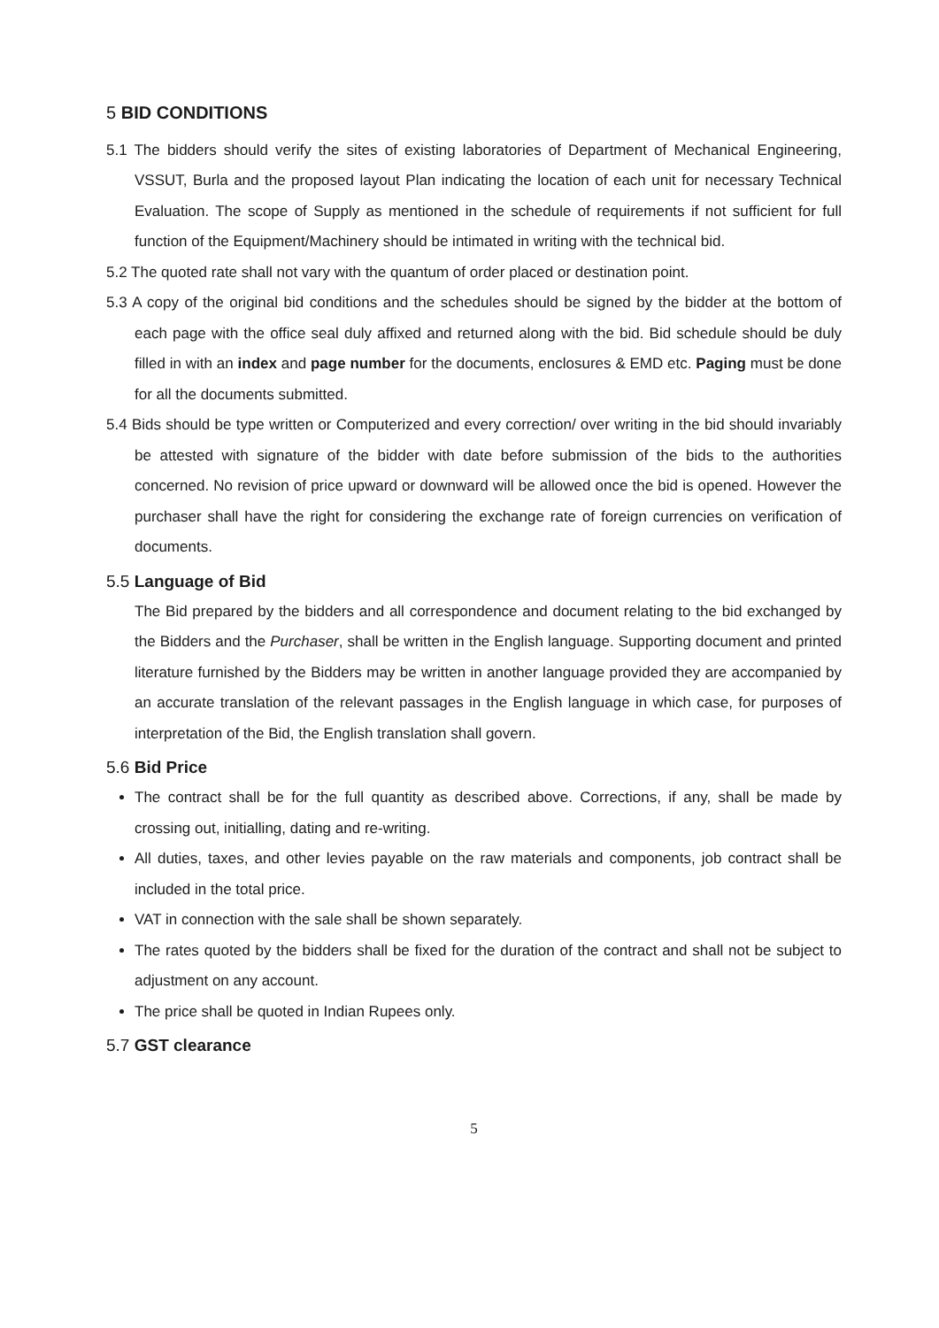5 BID CONDITIONS
5.1 The bidders should verify the sites of existing laboratories of Department of Mechanical Engineering, VSSUT, Burla and the proposed layout Plan indicating the location of each unit for necessary Technical Evaluation. The scope of Supply as mentioned in the schedule of requirements if not sufficient for full function of the Equipment/Machinery should be intimated in writing with the technical bid.
5.2 The quoted rate shall not vary with the quantum of order placed or destination point.
5.3 A copy of the original bid conditions and the schedules should be signed by the bidder at the bottom of each page with the office seal duly affixed and returned along with the bid. Bid schedule should be duly filled in with an index and page number for the documents, enclosures & EMD etc. Paging must be done for all the documents submitted.
5.4 Bids should be type written or Computerized and every correction/ over writing in the bid should invariably be attested with signature of the bidder with date before submission of the bids to the authorities concerned. No revision of price upward or downward will be allowed once the bid is opened. However the purchaser shall have the right for considering the exchange rate of foreign currencies on verification of documents.
5.5 Language of Bid
The Bid prepared by the bidders and all correspondence and document relating to the bid exchanged by the Bidders and the Purchaser, shall be written in the English language. Supporting document and printed literature furnished by the Bidders may be written in another language provided they are accompanied by an accurate translation of the relevant passages in the English language in which case, for purposes of interpretation of the Bid, the English translation shall govern.
5.6 Bid Price
The contract shall be for the full quantity as described above. Corrections, if any, shall be made by crossing out, initialling, dating and re-writing.
All duties, taxes, and other levies payable on the raw materials and components, job contract shall be included in the total price.
VAT in connection with the sale shall be shown separately.
The rates quoted by the bidders shall be fixed for the duration of the contract and shall not be subject to adjustment on any account.
The price shall be quoted in Indian Rupees only.
5.7 GST clearance
5